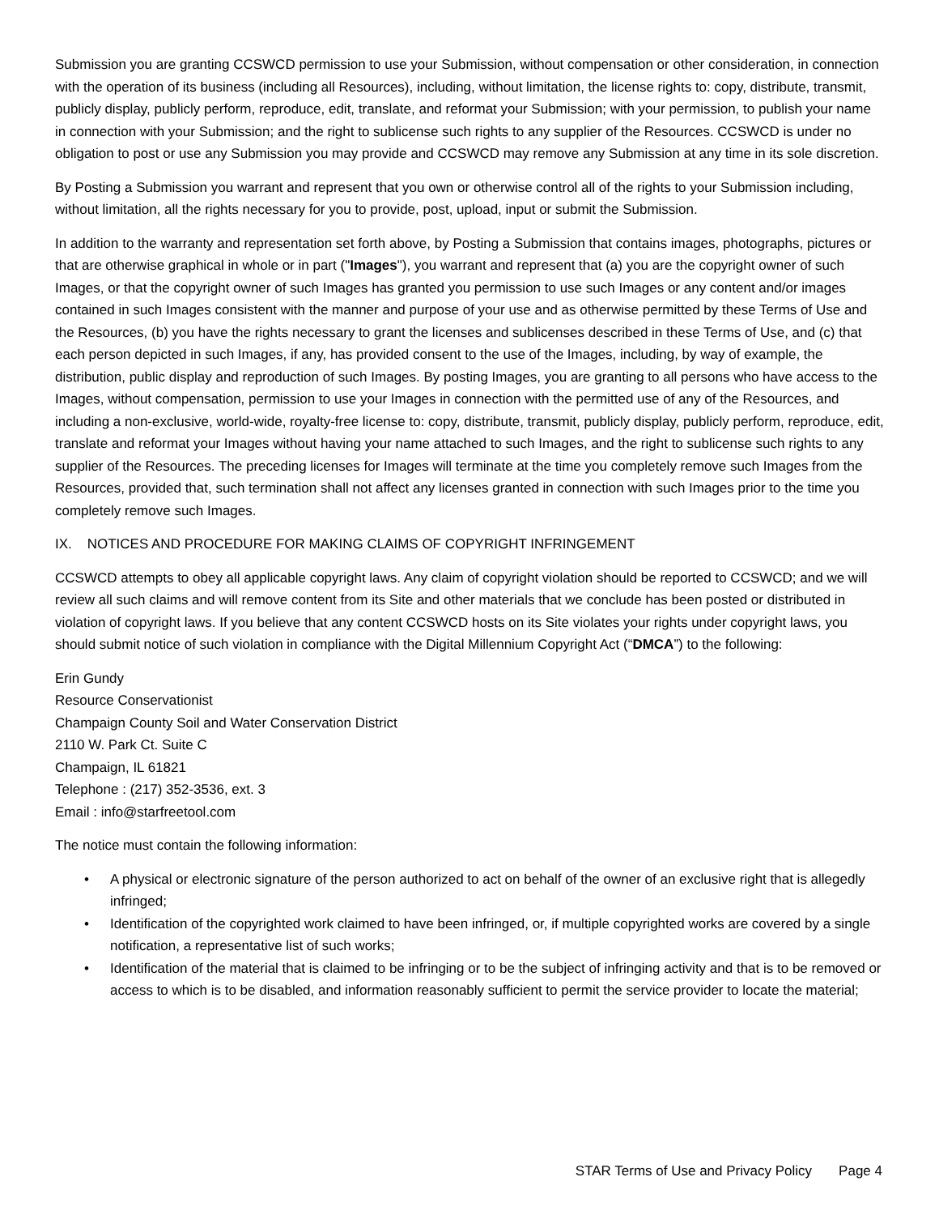Submission you are granting CCSWCD permission to use your Submission, without compensation or other consideration, in connection with the operation of its business (including all Resources), including, without limitation, the license rights to: copy, distribute, transmit, publicly display, publicly perform, reproduce, edit, translate, and reformat your Submission; with your permission, to publish your name in connection with your Submission; and the right to sublicense such rights to any supplier of the Resources. CCSWCD is under no obligation to post or use any Submission you may provide and CCSWCD may remove any Submission at any time in its sole discretion.
By Posting a Submission you warrant and represent that you own or otherwise control all of the rights to your Submission including, without limitation, all the rights necessary for you to provide, post, upload, input or submit the Submission.
In addition to the warranty and representation set forth above, by Posting a Submission that contains images, photographs, pictures or that are otherwise graphical in whole or in part ("Images"), you warrant and represent that (a) you are the copyright owner of such Images, or that the copyright owner of such Images has granted you permission to use such Images or any content and/or images contained in such Images consistent with the manner and purpose of your use and as otherwise permitted by these Terms of Use and the Resources, (b) you have the rights necessary to grant the licenses and sublicenses described in these Terms of Use, and (c) that each person depicted in such Images, if any, has provided consent to the use of the Images, including, by way of example, the distribution, public display and reproduction of such Images. By posting Images, you are granting to all persons who have access to the Images, without compensation, permission to use your Images in connection with the permitted use of any of the Resources, and including a non-exclusive, world-wide, royalty-free license to: copy, distribute, transmit, publicly display, publicly perform, reproduce, edit, translate and reformat your Images without having your name attached to such Images, and the right to sublicense such rights to any supplier of the Resources. The preceding licenses for Images will terminate at the time you completely remove such Images from the Resources, provided that, such termination shall not affect any licenses granted in connection with such Images prior to the time you completely remove such Images.
IX. NOTICES AND PROCEDURE FOR MAKING CLAIMS OF COPYRIGHT INFRINGEMENT
CCSWCD attempts to obey all applicable copyright laws. Any claim of copyright violation should be reported to CCSWCD; and we will review all such claims and will remove content from its Site and other materials that we conclude has been posted or distributed in violation of copyright laws. If you believe that any content CCSWCD hosts on its Site violates your rights under copyright laws, you should submit notice of such violation in compliance with the Digital Millennium Copyright Act (“DMCA”) to the following:
Erin Gundy
Resource Conservationist
Champaign County Soil and Water Conservation District
2110 W. Park Ct. Suite C
Champaign, IL 61821
Telephone : (217) 352-3536, ext. 3
Email : info@starfreetool.com
The notice must contain the following information:
• A physical or electronic signature of the person authorized to act on behalf of the owner of an exclusive right that is allegedly infringed;
• Identification of the copyrighted work claimed to have been infringed, or, if multiple copyrighted works are covered by a single notification, a representative list of such works;
• Identification of the material that is claimed to be infringing or to be the subject of infringing activity and that is to be removed or access to which is to be disabled, and information reasonably sufficient to permit the service provider to locate the material;
STAR Terms of Use and Privacy Policy Page 4